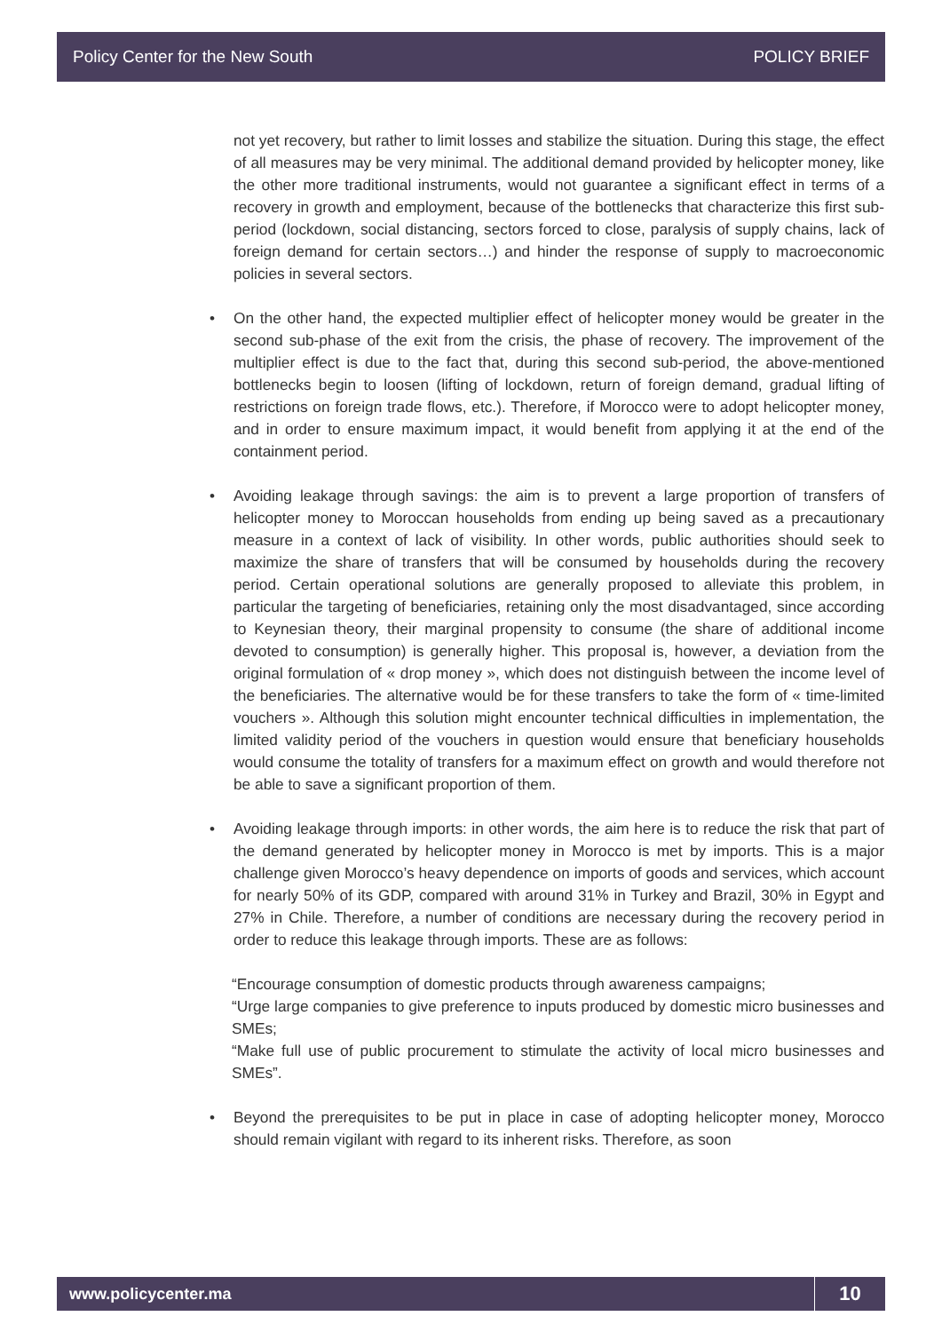Policy Center for the New South POLICY BRIEF
not yet recovery, but rather to limit losses and stabilize the situation. During this stage, the effect of all measures may be very minimal. The additional demand provided by helicopter money, like the other more traditional instruments, would not guarantee a significant effect in terms of a recovery in growth and employment, because of the bottlenecks that characterize this first sub-period (lockdown, social distancing, sectors forced to close, paralysis of supply chains, lack of foreign demand for certain sectors…) and hinder the response of supply to macroeconomic policies in several sectors.
• On the other hand, the expected multiplier effect of helicopter money would be greater in the second sub-phase of the exit from the crisis, the phase of recovery. The improvement of the multiplier effect is due to the fact that, during this second sub-period, the above-mentioned bottlenecks begin to loosen (lifting of lockdown, return of foreign demand, gradual lifting of restrictions on foreign trade flows, etc.). Therefore, if Morocco were to adopt helicopter money, and in order to ensure maximum impact, it would benefit from applying it at the end of the containment period.
• Avoiding leakage through savings: the aim is to prevent a large proportion of transfers of helicopter money to Moroccan households from ending up being saved as a precautionary measure in a context of lack of visibility. In other words, public authorities should seek to maximize the share of transfers that will be consumed by households during the recovery period. Certain operational solutions are generally proposed to alleviate this problem, in particular the targeting of beneficiaries, retaining only the most disadvantaged, since according to Keynesian theory, their marginal propensity to consume (the share of additional income devoted to consumption) is generally higher. This proposal is, however, a deviation from the original formulation of « drop money », which does not distinguish between the income level of the beneficiaries. The alternative would be for these transfers to take the form of « time-limited vouchers ». Although this solution might encounter technical difficulties in implementation, the limited validity period of the vouchers in question would ensure that beneficiary households would consume the totality of transfers for a maximum effect on growth and would therefore not be able to save a significant proportion of them.
• Avoiding leakage through imports: in other words, the aim here is to reduce the risk that part of the demand generated by helicopter money in Morocco is met by imports. This is a major challenge given Morocco’s heavy dependence on imports of goods and services, which account for nearly 50% of its GDP, compared with around 31% in Turkey and Brazil, 30% in Egypt and 27% in Chile. Therefore, a number of conditions are necessary during the recovery period in order to reduce this leakage through imports. These are as follows:
“Encourage consumption of domestic products through awareness campaigns;
“Urge large companies to give preference to inputs produced by domestic micro businesses and SMEs;
“Make full use of public procurement to stimulate the activity of local micro businesses and SMEs”.
• Beyond the prerequisites to be put in place in case of adopting helicopter money, Morocco should remain vigilant with regard to its inherent risks. Therefore, as soon
www.policycenter.ma 10